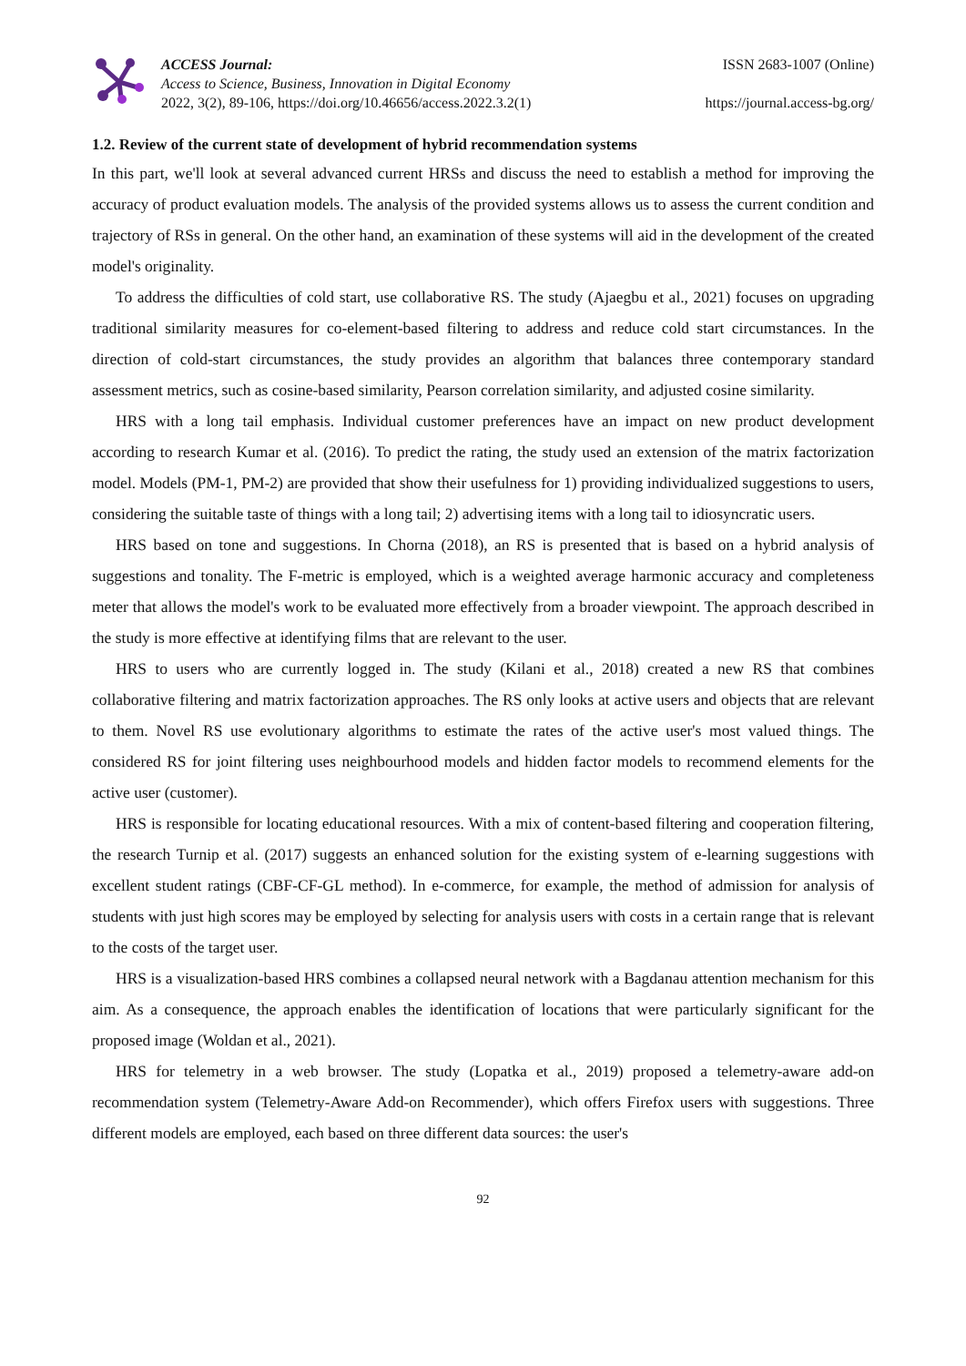ACCESS Journal:
Access to Science, Business, Innovation in Digital Economy
2022, 3(2), 89-106, https://doi.org/10.46656/access.2022.3.2(1)
ISSN 2683-1007 (Online)
https://journal.access-bg.org/
1.2. Review of the current state of development of hybrid recommendation systems
In this part, we'll look at several advanced current HRSs and discuss the need to establish a method for improving the accuracy of product evaluation models. The analysis of the provided systems allows us to assess the current condition and trajectory of RSs in general. On the other hand, an examination of these systems will aid in the development of the created model's originality.
To address the difficulties of cold start, use collaborative RS. The study (Ajaegbu et al., 2021) focuses on upgrading traditional similarity measures for co-element-based filtering to address and reduce cold start circumstances. In the direction of cold-start circumstances, the study provides an algorithm that balances three contemporary standard assessment metrics, such as cosine-based similarity, Pearson correlation similarity, and adjusted cosine similarity.
HRS with a long tail emphasis. Individual customer preferences have an impact on new product development according to research Kumar et al. (2016). To predict the rating, the study used an extension of the matrix factorization model. Models (PM-1, PM-2) are provided that show their usefulness for 1) providing individualized suggestions to users, considering the suitable taste of things with a long tail; 2) advertising items with a long tail to idiosyncratic users.
HRS based on tone and suggestions. In Chorna (2018), an RS is presented that is based on a hybrid analysis of suggestions and tonality. The F-metric is employed, which is a weighted average harmonic accuracy and completeness meter that allows the model's work to be evaluated more effectively from a broader viewpoint. The approach described in the study is more effective at identifying films that are relevant to the user.
HRS to users who are currently logged in. The study (Kilani et al., 2018) created a new RS that combines collaborative filtering and matrix factorization approaches. The RS only looks at active users and objects that are relevant to them. Novel RS use evolutionary algorithms to estimate the rates of the active user's most valued things. The considered RS for joint filtering uses neighbourhood models and hidden factor models to recommend elements for the active user (customer).
HRS is responsible for locating educational resources. With a mix of content-based filtering and cooperation filtering, the research Turnip et al. (2017) suggests an enhanced solution for the existing system of e-learning suggestions with excellent student ratings (CBF-CF-GL method). In e-commerce, for example, the method of admission for analysis of students with just high scores may be employed by selecting for analysis users with costs in a certain range that is relevant to the costs of the target user.
HRS is a visualization-based HRS combines a collapsed neural network with a Bagdanau attention mechanism for this aim. As a consequence, the approach enables the identification of locations that were particularly significant for the proposed image (Woldan et al., 2021).
HRS for telemetry in a web browser. The study (Lopatka et al., 2019) proposed a telemetry-aware add-on recommendation system (Telemetry-Aware Add-on Recommender), which offers Firefox users with suggestions. Three different models are employed, each based on three different data sources: the user's
92